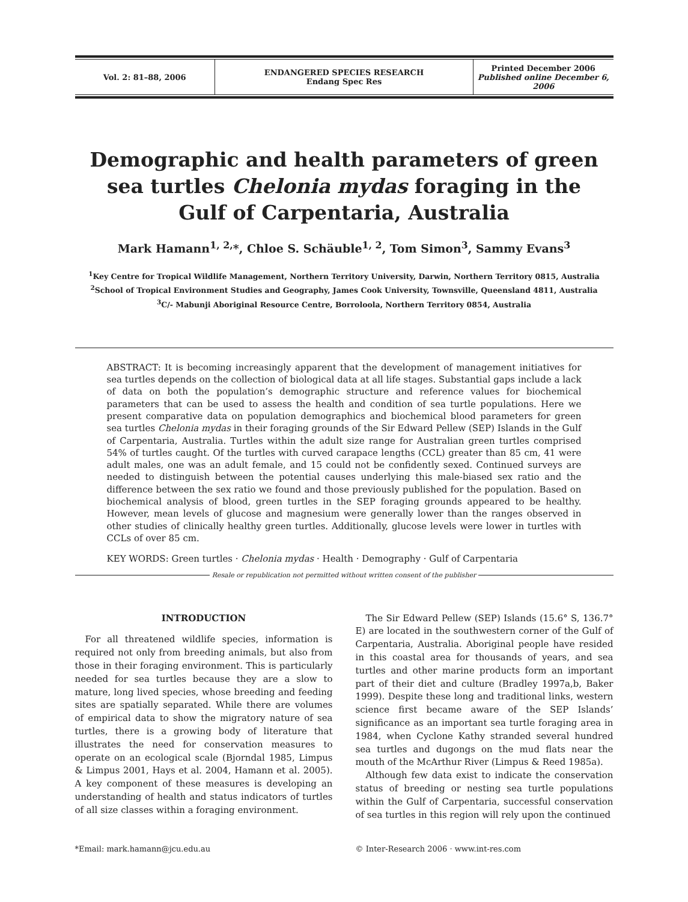| Vol. 2: 81–88, 2006 | ENDANGERED SPECIES RESEARCH Endang Spec Res | Printed December 2006 Published online December 6, 2006 |
Demographic and health parameters of green sea turtles Chelonia mydas foraging in the Gulf of Carpentaria, Australia
Mark Hamann<sup>1, 2,</sup>*, Chloe S. Schäuble<sup>1, 2</sup>, Tom Simon<sup>3</sup>, Sammy Evans<sup>3</sup>
<sup>1</sup> Key Centre for Tropical Wildlife Management, Northern Territory University, Darwin, Northern Territory 0815, Australia
<sup>2</sup> School of Tropical Environment Studies and Geography, James Cook University, Townsville, Queensland 4811, Australia
<sup>3</sup> C/- Mabunji Aboriginal Resource Centre, Borroloola, Northern Territory 0854, Australia
ABSTRACT: It is becoming increasingly apparent that the development of management initiatives for sea turtles depends on the collection of biological data at all life stages. Substantial gaps include a lack of data on both the population’s demographic structure and reference values for biochemical parameters that can be used to assess the health and condition of sea turtle populations. Here we present comparative data on population demographics and biochemical blood parameters for green sea turtles Chelonia mydas in their foraging grounds of the Sir Edward Pellew (SEP) Islands in the Gulf of Carpentaria, Australia. Turtles within the adult size range for Australian green turtles comprised 54% of turtles caught. Of the turtles with curved carapace lengths (CCL) greater than 85 cm, 41 were adult males, one was an adult female, and 15 could not be confidently sexed. Continued surveys are needed to distinguish between the potential causes underlying this male-biased sex ratio and the difference between the sex ratio we found and those previously published for the population. Based on biochemical analysis of blood, green turtles in the SEP foraging grounds appeared to be healthy. However, mean levels of glucose and magnesium were generally lower than the ranges observed in other studies of clinically healthy green turtles. Additionally, glucose levels were lower in turtles with CCLs of over 85 cm.
KEY WORDS: Green turtles · Chelonia mydas · Health · Demography · Gulf of Carpentaria
Resale or republication not permitted without written consent of the publisher
INTRODUCTION
For all threatened wildlife species, information is required not only from breeding animals, but also from those in their foraging environment. This is particularly needed for sea turtles because they are a slow to mature, long lived species, whose breeding and feeding sites are spatially separated. While there are volumes of empirical data to show the migratory nature of sea turtles, there is a growing body of literature that illustrates the need for conservation measures to operate on an ecological scale (Bjorndal 1985, Limpus & Limpus 2001, Hays et al. 2004, Hamann et al. 2005). A key component of these measures is developing an understanding of health and status indicators of turtles of all size classes within a foraging environment.
The Sir Edward Pellew (SEP) Islands (15.6° S, 136.7° E) are located in the southwestern corner of the Gulf of Carpentaria, Australia. Aboriginal people have resided in this coastal area for thousands of years, and sea turtles and other marine products form an important part of their diet and culture (Bradley 1997a,b, Baker 1999). Despite these long and traditional links, western science first became aware of the SEP Islands’ significance as an important sea turtle foraging area in 1984, when Cyclone Kathy stranded several hundred sea turtles and dugongs on the mud flats near the mouth of the McArthur River (Limpus & Reed 1985a).
Although few data exist to indicate the conservation status of breeding or nesting sea turtle populations within the Gulf of Carpentaria, successful conservation of sea turtles in this region will rely upon the continued
*Email: mark.hamann@jcu.edu.au © Inter-Research 2006 · www.int-res.com